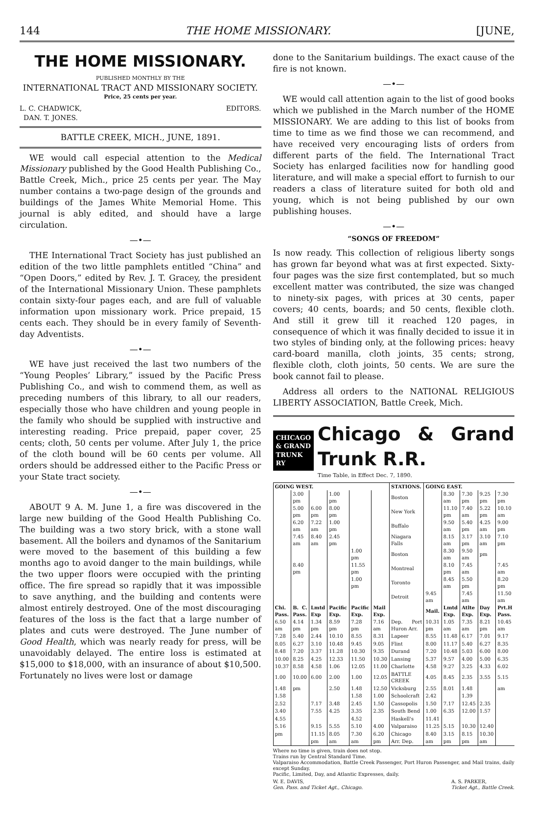144 THE HOME MISSIONARY. [JUNE,
THE HOME MISSIONARY.
PUBLISHED MONTHLY BY THE
INTERNATIONAL TRACT AND MISSIONARY SOCIETY.
Price, 25 cents per year.
L. C. CHADWICK,
DAN. T. JONES. EDITORS.
BATTLE CREEK, MICH., JUNE, 1891.
WE would call especial attention to the Medical Missionary published by the Good Health Publishing Co., Battle Creek, Mich., price 25 cents per year. The May number contains a two-page design of the grounds and buildings of the James White Memorial Home. This journal is ably edited, and should have a large circulation.
—•—
THE International Tract Society has just published an edition of the two little pamphlets entitled “China” and “Open Doors,” edited by Rev. J. T. Gracey, the president of the International Missionary Union. These pamphlets contain sixty-four pages each, and are full of valuable information upon missionary work. Price prepaid, 15 cents each. They should be in every family of Seventh-day Adventists.
—•—
WE have just received the last two numbers of the “Young Peoples’ Library,” issued by the Pacific Press Publishing Co., and wish to commend them, as well as preceding numbers of this library, to all our readers, especially those who have children and young people in the family who should be supplied with instructive and interesting reading. Price prepaid, paper cover, 25 cents; cloth, 50 cents per volume. After July 1, the price of the cloth bound will be 60 cents per volume. All orders should be addressed either to the Pacific Press or your State tract society.
—•—
ABOUT 9 A. M. June 1, a fire was discovered in the large new building of the Good Health Publishing Co. The building was a two story brick, with a stone wall basement. All the boilers and dynamos of the Sanitarium were moved to the basement of this building a few months ago to avoid danger to the main buildings, while the two upper floors were occupied with the printing office. The fire spread so rapidly that it was impossible to save anything, and the building and contents were almost entirely destroyed. One of the most discouraging features of the loss is the fact that a large number of plates and cuts were destroyed. The June number of Good Health, which was nearly ready for press, will be unavoidably delayed. The entire loss is estimated at $15,000 to $18,000, with an insurance of about $10,500. Fortunately no lives were lost or damage
done to the Sanitarium buildings. The exact cause of the fire is not known.
—•—
WE would call attention again to the list of good books which we published in the March number of the HOME MISSIONARY. We are adding to this list of books from time to time as we find those we can recommend, and have received very encouraging lists of orders from different parts of the field. The International Tract Society has enlarged facilities now for handling good literature, and will make a special effort to furnish to our readers a class of literature suited for both old and young, which is not being published by our own publishing houses.
—•—
“SONGS OF FREEDOM”
Is now ready. This collection of religious liberty songs has grown far beyond what was at first expected. Sixty-four pages was the size first contemplated, but so much excellent matter was contributed, the size was changed to ninety-six pages, with prices at 30 cents, paper covers; 40 cents, boards; and 50 cents, flexible cloth. And still it grew till it reached 120 pages, in consequence of which it was finally decided to issue it in two styles of binding only, at the following prices: heavy card-board manilla, cloth joints, 35 cents; strong, flexible cloth, cloth joints, 50 cents. We are sure the book cannot fail to please.
Address all orders to the NATIONAL RELIGIOUS LIBERTY ASSOCIATION, Battle Creek, Mich.
CHICAGO
& GRAND
TRUNK RY
Chicago & Grand Trunk R.R.
Time Table, in Effect Dec. 7, 1890.
| GOING WEST. | | | | | | STATIONS. | GOING EAST. | | | | |
| --- | --- | --- | --- | --- | --- | --- | --- | --- | --- | --- | --- |
| | 3.00 pm | | 1.00 pm | | | Boston | | 8.30 am | 7.30 pm | 9.25 pm | 7.30 pm |
| | 5.00 pm | 6.00 pm | 8.00 pm | | | New York | | 11.10 pm | 7.40 am | 5.22 pm | 10.10 am |
| | 6.20 am | 7.22 am | 1.00 pm | | | Buffalo | | 9.50 am | 5.40 pm | 4.25 am | 9.00 pm |
| | 7.45 am | 8.40 am | 2.45 pm | | | Niagara Falls | | 8.15 am | 3.17 pm | 3.10 am | 7.10 pm |
| | | | | 1.00 pm | | Boston | | 8.30 am | 9.50 am | pm | |
| | 8.40 pm | | | 11.55 pm | | Montreal | | 8.10 pm | 7.45 am | | 7.45 am |
| | | | | 1.00 pm | | Toronto | | 8.45 am | 5.50 pm | | 8.20 pm |
| | | | | | | Detroit | 9.45 am | | 7.45 am | | 11.50 am |
| Chi. Pass. | B. C. Pass. | Lmtd Exp | Pacific Exp. | Pacific Exp. | Mail Exp. | | Mail. | Lmtd Exp. | Atlte Exp. | Day Exp. | Prt.H Pass. |
| 6.50 am | 4.14 pm | 1.34 pm | 8.59 pm | 7.28 pm | 7.16 am | Dep. Port Huron Arr. | 10.31 pm | 1.05 am | 7.35 am | 8.21 pm | 10.45 am |
| 7.28 | 5.40 | 2.44 | 10.10 | 8.55 | 8.31 | Lapeer | 8.55 | 11.48 | 6.17 | 7.01 | 9.17 |
| 8.05 | 6.27 | 3.10 | 10.48 | 9.45 | 9.05 | Flint | 8.00 | 11.17 | 5.40 | 6.27 | 8.35 |
| 8.48 | 7.20 | 3.37 | 11.28 | 10.30 | 9.35 | Durand | 7.20 | 10.48 | 5.03 | 6.00 | 8.00 |
| 10.00 | 8.25 | 4.25 | 12.33 | 11.50 | 10.30 | Lansing | 5.37 | 9.57 | 4.00 | 5.00 | 6.35 |
| 10.37 | 8.58 | 4.58 | 1.06 | 12.05 | 11.00 | Charlotte | 4.58 | 9.27 | 3.25 | 4.33 | 6.02 |
| 1.00 | 10.00 | 6.00 | 2.00 | 1.00 | 12.05 | BATTLE CREEK | 4.05 | 8.45 | 2.35 | 3.55 | 5.15 |
| 1.48 | pm | | 2.50 | 1.48 | 12.50 | Vicksburg | 2.55 | 8.01 | 1.48 | | am |
| 1.58 | | | | 1.58 | 1.00 | Schoolcraft | 2.42 | | 1.39 | | |
| 2.52 | | 7.17 | 3.48 | 2.45 | 1.50 | Cassopolis | 1.50 | 7.17 | 12.45 | 2.35 | |
| 3.40 | | 7.55 | 4.25 | 3.35 | 2.35 | South Bend | 1.00 | 6.35 | 12.00 | 1.57 | |
| 4.55 | | | | 4.52 | | Haskell's | 11.41 | | | | |
| 5.16 | | 9.15 | 5.55 | 5.10 | 4.00 | Valparaiso | 11.25 | 5.15 | 10.30 | 12.40 | |
| pm | | 11.15 | 8.05 | 7.30 | 6.20 | Chicago | 8.40 | 3.15 | 8.15 | 10.30 | |
| | | pm | am | am | pm | Arr. Dep. | am | pm | pm | am | |
Where no time is given, train does not stop.
Trains run by Central Standard Time.
Valparaiso Accommodation, Battle Creek Passenger, Port Huron Passenger, and Mail trains, daily except Sunday.
Pacific, Limited, Day, and Atlantic Expresses, daily.
W. E. DAVIS,
Gen. Pass. and Ticket Agt., Chicago. A. S. PARKER,
Ticket Agt., Battle Creek.